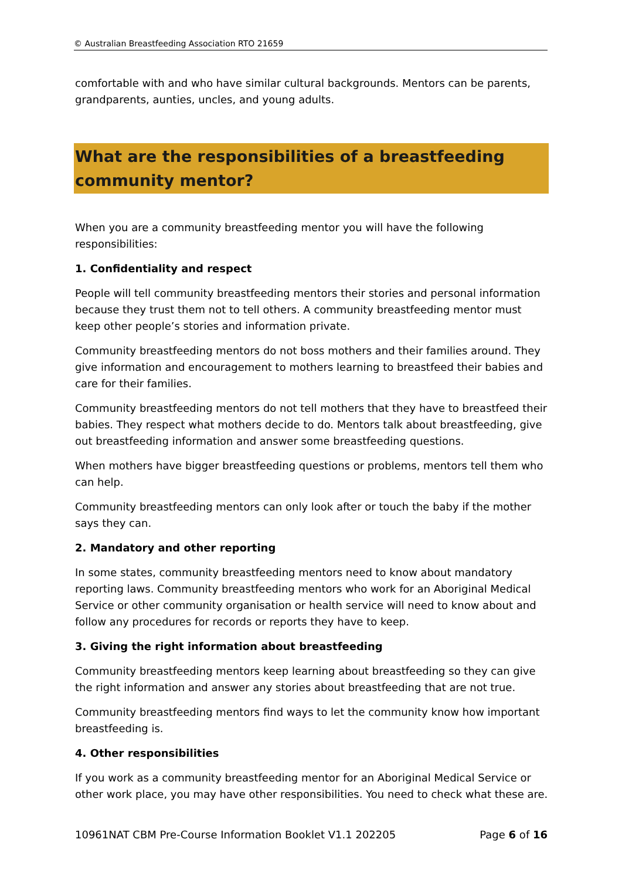© Australian Breastfeeding Association RTO 21659
comfortable with and who have similar cultural backgrounds. Mentors can be parents, grandparents, aunties, uncles, and young adults.
What are the responsibilities of a breastfeeding community mentor?
When you are a community breastfeeding mentor you will have the following responsibilities:
1. Confidentiality and respect
People will tell community breastfeeding mentors their stories and personal information because they trust them not to tell others. A community breastfeeding mentor must keep other people’s stories and information private.
Community breastfeeding mentors do not boss mothers and their families around. They give information and encouragement to mothers learning to breastfeed their babies and care for their families.
Community breastfeeding mentors do not tell mothers that they have to breastfeed their babies. They respect what mothers decide to do. Mentors talk about breastfeeding, give out breastfeeding information and answer some breastfeeding questions.
When mothers have bigger breastfeeding questions or problems, mentors tell them who can help.
Community breastfeeding mentors can only look after or touch the baby if the mother says they can.
2. Mandatory and other reporting
In some states, community breastfeeding mentors need to know about mandatory reporting laws. Community breastfeeding mentors who work for an Aboriginal Medical Service or other community organisation or health service will need to know about and follow any procedures for records or reports they have to keep.
3. Giving the right information about breastfeeding
Community breastfeeding mentors keep learning about breastfeeding so they can give the right information and answer any stories about breastfeeding that are not true.
Community breastfeeding mentors find ways to let the community know how important breastfeeding is.
4. Other responsibilities
If you work as a community breastfeeding mentor for an Aboriginal Medical Service or other work place, you may have other responsibilities. You need to check what these are.
10961NAT CBM Pre-Course Information Booklet V1.1 202205 Page 6 of 16